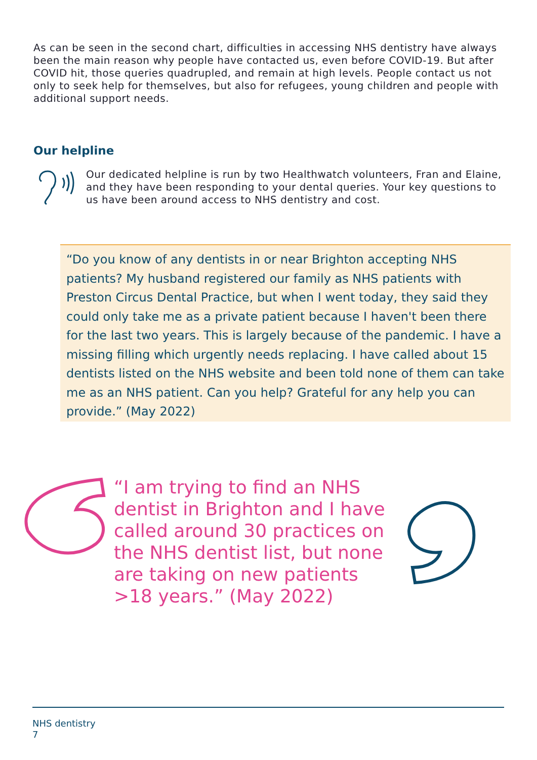As can be seen in the second chart, difficulties in accessing NHS dentistry have always been the main reason why people have contacted us, even before COVID-19. But after COVID hit, those queries quadrupled, and remain at high levels. People contact us not only to seek help for themselves, but also for refugees, young children and people with additional support needs.
Our helpline
Our dedicated helpline is run by two Healthwatch volunteers, Fran and Elaine, and they have been responding to your dental queries. Your key questions to us have been around access to NHS dentistry and cost.
“Do you know of any dentists in or near Brighton accepting NHS patients? My husband registered our family as NHS patients with Preston Circus Dental Practice, but when I went today, they said they could only take me as a private patient because I haven't been there for the last two years. This is largely because of the pandemic. I have a missing filling which urgently needs replacing. I have called about 15 dentists listed on the NHS website and been told none of them can take me as an NHS patient. Can you help? Grateful for any help you can provide.” (May 2022)
“I am trying to find an NHS dentist in Brighton and I have called around 30 practices on the NHS dentist list, but none are taking on new patients >18 years.” (May 2022)
NHS dentistry
7